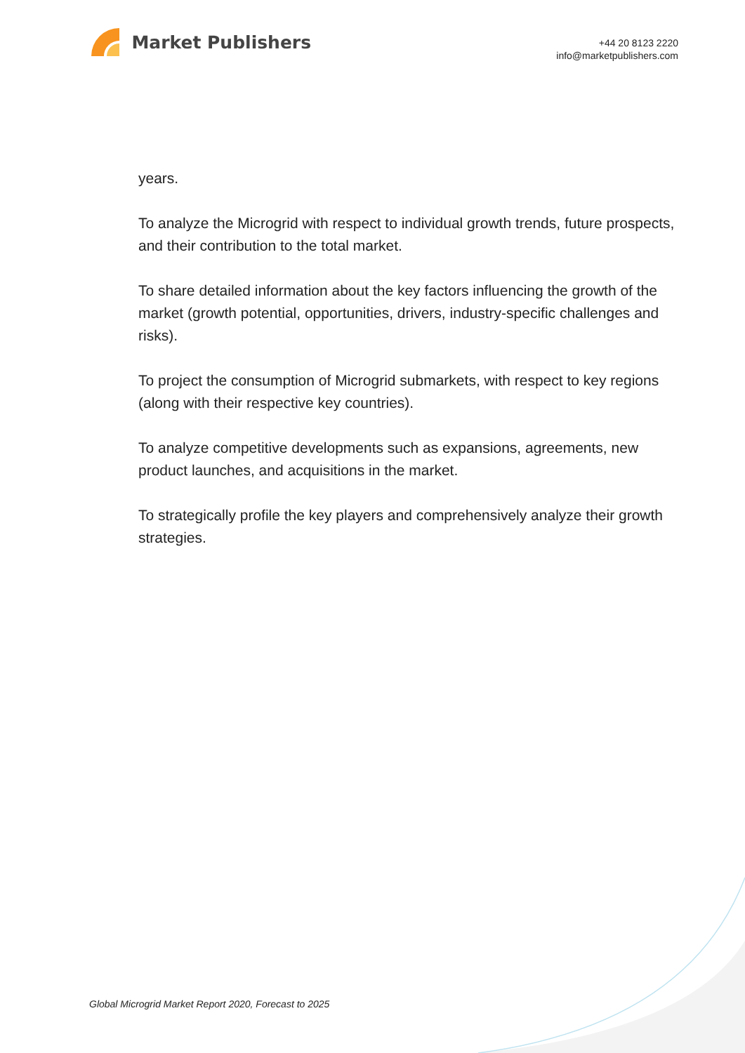Market Publishers
+44 20 8123 2220
info@marketpublishers.com
years.
To analyze the Microgrid with respect to individual growth trends, future prospects, and their contribution to the total market.
To share detailed information about the key factors influencing the growth of the market (growth potential, opportunities, drivers, industry-specific challenges and risks).
To project the consumption of Microgrid submarkets, with respect to key regions (along with their respective key countries).
To analyze competitive developments such as expansions, agreements, new product launches, and acquisitions in the market.
To strategically profile the key players and comprehensively analyze their growth strategies.
Global Microgrid Market Report 2020, Forecast to 2025